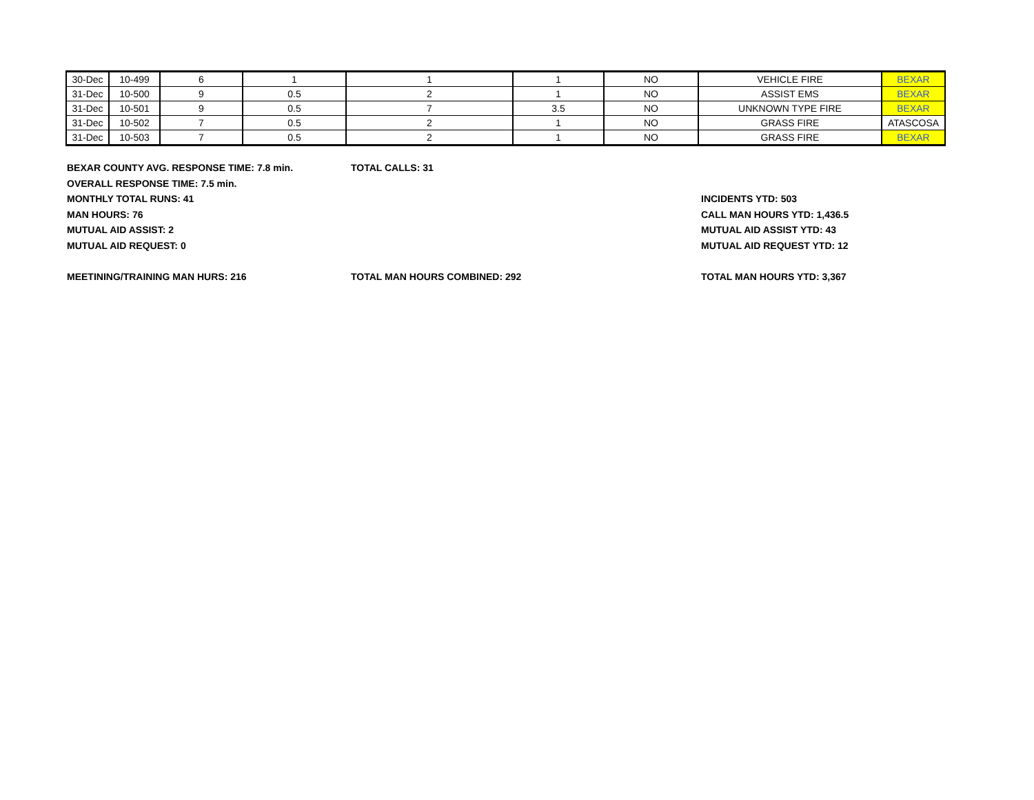| 30-Dec | 10-499 | 6 | 1 | 1 | 1 | NO | VEHICLE FIRE | BEXAR |
| 31-Dec | 10-500 | 9 | 0.5 | 2 | 1 | NO | ASSIST EMS | BEXAR |
| 31-Dec | 10-501 | 9 | 0.5 | 7 | 3.5 | NO | UNKNOWN TYPE FIRE | BEXAR |
| 31-Dec | 10-502 | 7 | 0.5 | 2 | 1 | NO | GRASS FIRE | ATASCOSA |
| 31-Dec | 10-503 | 7 | 0.5 | 2 | 1 | NO | GRASS FIRE | BEXAR |
BEXAR COUNTY AVG. RESPONSE TIME: 7.8 min. TOTAL CALLS: 31
OVERALL RESPONSE TIME: 7.5 min.
MONTHLY TOTAL RUNS: 41 INCIDENTS YTD: 503
MAN HOURS: 76 CALL MAN HOURS YTD: 1,436.5
MUTUAL AID ASSIST: 2 MUTUAL AID ASSIST YTD: 43
MUTUAL AID REQUEST: 0 MUTUAL AID REQUEST YTD: 12
MEETINING/TRAINING MAN HURS: 216 TOTAL MAN HOURS COMBINED: 292 TOTAL MAN HOURS YTD: 3,367